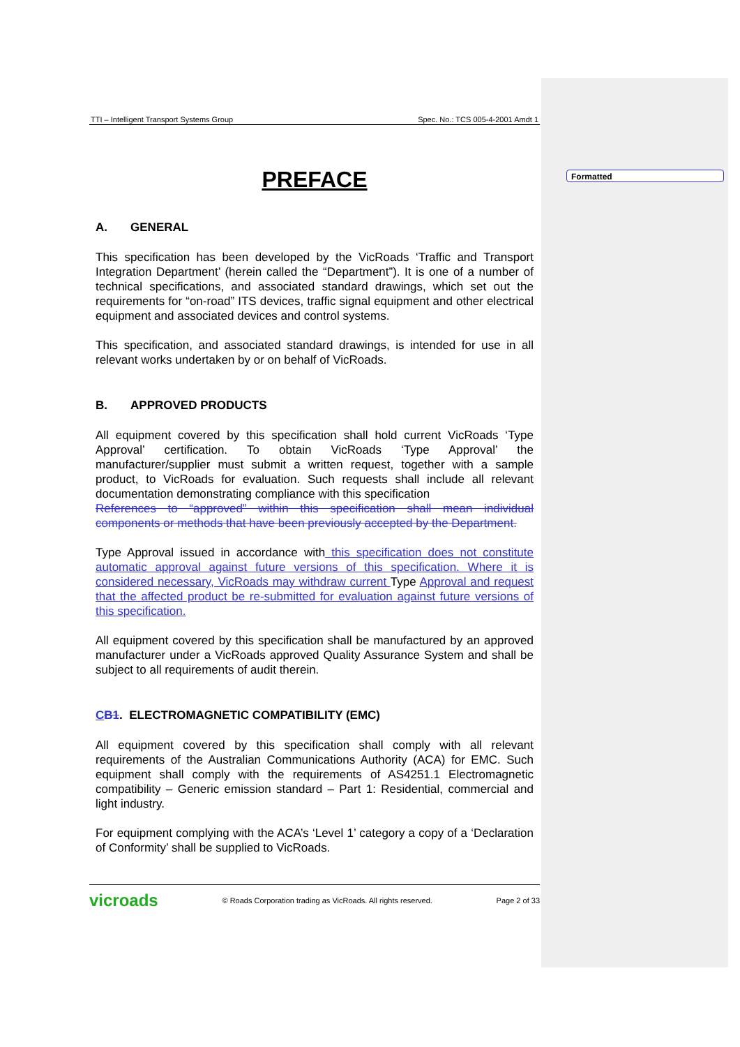Formatted
TTI – Intelligent Transport Systems Group Spec. No.: TCS 005-4-2001 Amdt 1
PREFACE
A. GENERAL
This specification has been developed by the VicRoads ‘Traffic and Transport Integration Department’ (herein called the “Department”). It is one of a number of technical specifications, and associated standard drawings, which set out the requirements for “on-road” ITS devices, traffic signal equipment and other electrical equipment and associated devices and control systems.
This specification, and associated standard drawings, is intended for use in all relevant works undertaken by or on behalf of VicRoads.
B. APPROVED PRODUCTS
All equipment covered by this specification shall hold current VicRoads ‘Type Approval’ certification. To obtain VicRoads ‘Type Approval’ the manufacturer/supplier must submit a written request, together with a sample product, to VicRoads for evaluation. Such requests shall include all relevant documentation demonstrating compliance with this specification
References to “approved” within this specification shall mean individual components or methods that have been previously accepted by the Department.
Type Approval issued in accordance with this specification does not constitute automatic approval against future versions of this specification. Where it is considered necessary, VicRoads may withdraw current Type Approval and request that the affected product be re-submitted for evaluation against future versions of this specification.
All equipment covered by this specification shall be manufactured by an approved manufacturer under a VicRoads approved Quality Assurance System and shall be subject to all requirements of audit therein.
CB1. ELECTROMAGNETIC COMPATIBILITY (EMC)
All equipment covered by this specification shall comply with all relevant requirements of the Australian Communications Authority (ACA) for EMC. Such equipment shall comply with the requirements of AS4251.1 Electromagnetic compatibility – Generic emission standard – Part 1: Residential, commercial and light industry.
For equipment complying with the ACA’s ‘Level 1’ category a copy of a ‘Declaration of Conformity’ shall be supplied to VicRoads.
vicroads © Roads Corporation trading as VicRoads. All rights reserved. Page 2 of 33